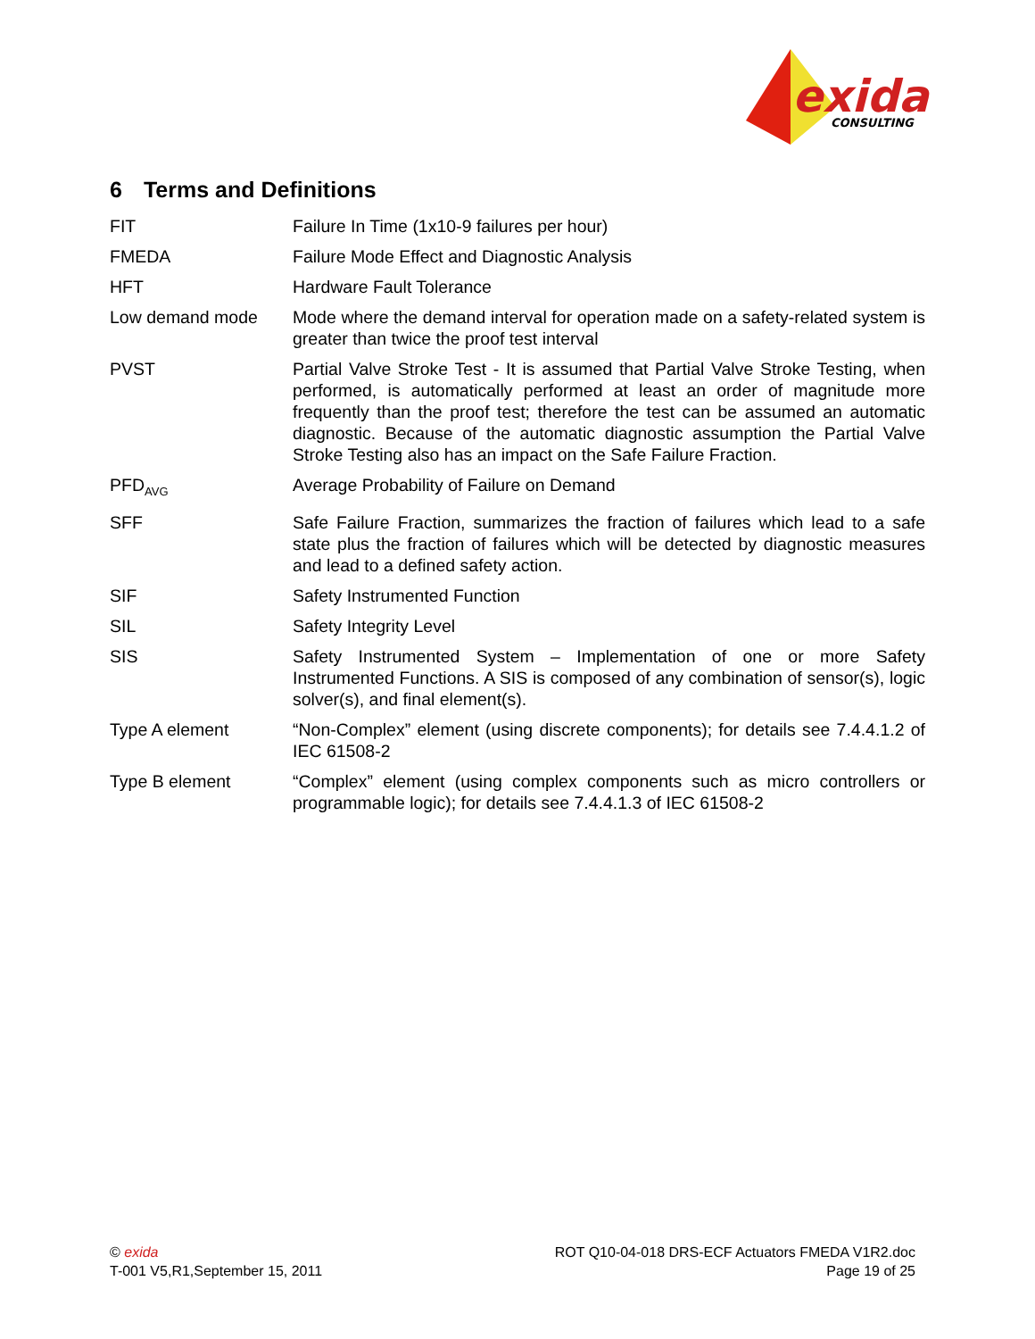exida
CONSULTING
6 Terms and Definitions
| FIT | Failure In Time (1x10-9 failures per hour) |
| FMEDA | Failure Mode Effect and Diagnostic Analysis |
| HFT | Hardware Fault Tolerance |
| Low demand mode | Mode where the demand interval for operation made on a safety-related system is greater than twice the proof test interval |
| PVST | Partial Valve Stroke Test - It is assumed that Partial Valve Stroke Testing, when performed, is automatically performed at least an order of magnitude more frequently than the proof test; therefore the test can be assumed an automatic diagnostic. Because of the automatic diagnostic assumption the Partial Valve Stroke Testing also has an impact on the Safe Failure Fraction. |
| PFD<sub>AVG</sub> | Average Probability of Failure on Demand |
| SFF | Safe Failure Fraction, summarizes the fraction of failures which lead to a safe state plus the fraction of failures which will be detected by diagnostic measures and lead to a defined safety action. |
| SIF | Safety Instrumented Function |
| SIL | Safety Integrity Level |
| SIS | Safety Instrumented System – Implementation of one or more Safety Instrumented Functions. A SIS is composed of any combination of sensor(s), logic solver(s), and final element(s). |
| Type A element | “Non-Complex” element (using discrete components); for details see 7.4.4.1.2 of IEC 61508-2 |
| Type B element | “Complex” element (using complex components such as micro controllers or programmable logic); for details see 7.4.4.1.3 of IEC 61508-2 |
© exida
T-001 V5,R1,September 15, 2011
ROT Q10-04-018 DRS-ECF Actuators FMEDA V1R2.doc
Page 19 of 25